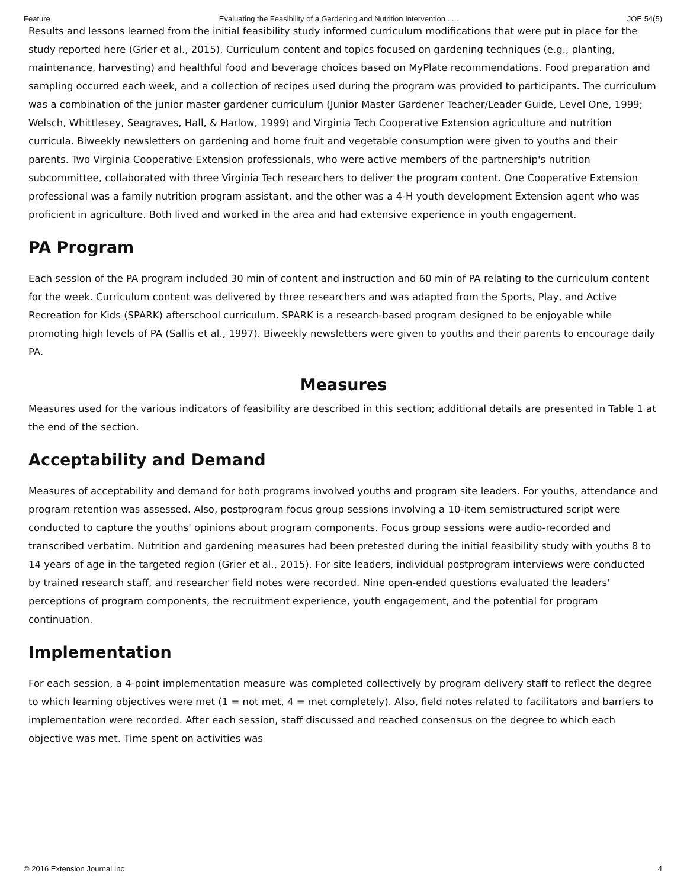Feature Evaluating the Feasibility of a Gardening and Nutrition Intervention . . . JOE 54(5)
Results and lessons learned from the initial feasibility study informed curriculum modifications that were put in place for the study reported here (Grier et al., 2015). Curriculum content and topics focused on gardening techniques (e.g., planting, maintenance, harvesting) and healthful food and beverage choices based on MyPlate recommendations. Food preparation and sampling occurred each week, and a collection of recipes used during the program was provided to participants. The curriculum was a combination of the junior master gardener curriculum (Junior Master Gardener Teacher/Leader Guide, Level One, 1999; Welsch, Whittlesey, Seagraves, Hall, & Harlow, 1999) and Virginia Tech Cooperative Extension agriculture and nutrition curricula. Biweekly newsletters on gardening and home fruit and vegetable consumption were given to youths and their parents. Two Virginia Cooperative Extension professionals, who were active members of the partnership's nutrition subcommittee, collaborated with three Virginia Tech researchers to deliver the program content. One Cooperative Extension professional was a family nutrition program assistant, and the other was a 4-H youth development Extension agent who was proficient in agriculture. Both lived and worked in the area and had extensive experience in youth engagement.
PA Program
Each session of the PA program included 30 min of content and instruction and 60 min of PA relating to the curriculum content for the week. Curriculum content was delivered by three researchers and was adapted from the Sports, Play, and Active Recreation for Kids (SPARK) afterschool curriculum. SPARK is a research-based program designed to be enjoyable while promoting high levels of PA (Sallis et al., 1997). Biweekly newsletters were given to youths and their parents to encourage daily PA.
Measures
Measures used for the various indicators of feasibility are described in this section; additional details are presented in Table 1 at the end of the section.
Acceptability and Demand
Measures of acceptability and demand for both programs involved youths and program site leaders. For youths, attendance and program retention was assessed. Also, postprogram focus group sessions involving a 10-item semistructured script were conducted to capture the youths' opinions about program components. Focus group sessions were audio-recorded and transcribed verbatim. Nutrition and gardening measures had been pretested during the initial feasibility study with youths 8 to 14 years of age in the targeted region (Grier et al., 2015). For site leaders, individual postprogram interviews were conducted by trained research staff, and researcher field notes were recorded. Nine open-ended questions evaluated the leaders' perceptions of program components, the recruitment experience, youth engagement, and the potential for program continuation.
Implementation
For each session, a 4-point implementation measure was completed collectively by program delivery staff to reflect the degree to which learning objectives were met (1 = not met, 4 = met completely). Also, field notes related to facilitators and barriers to implementation were recorded. After each session, staff discussed and reached consensus on the degree to which each objective was met. Time spent on activities was
© 2016 Extension Journal Inc 4